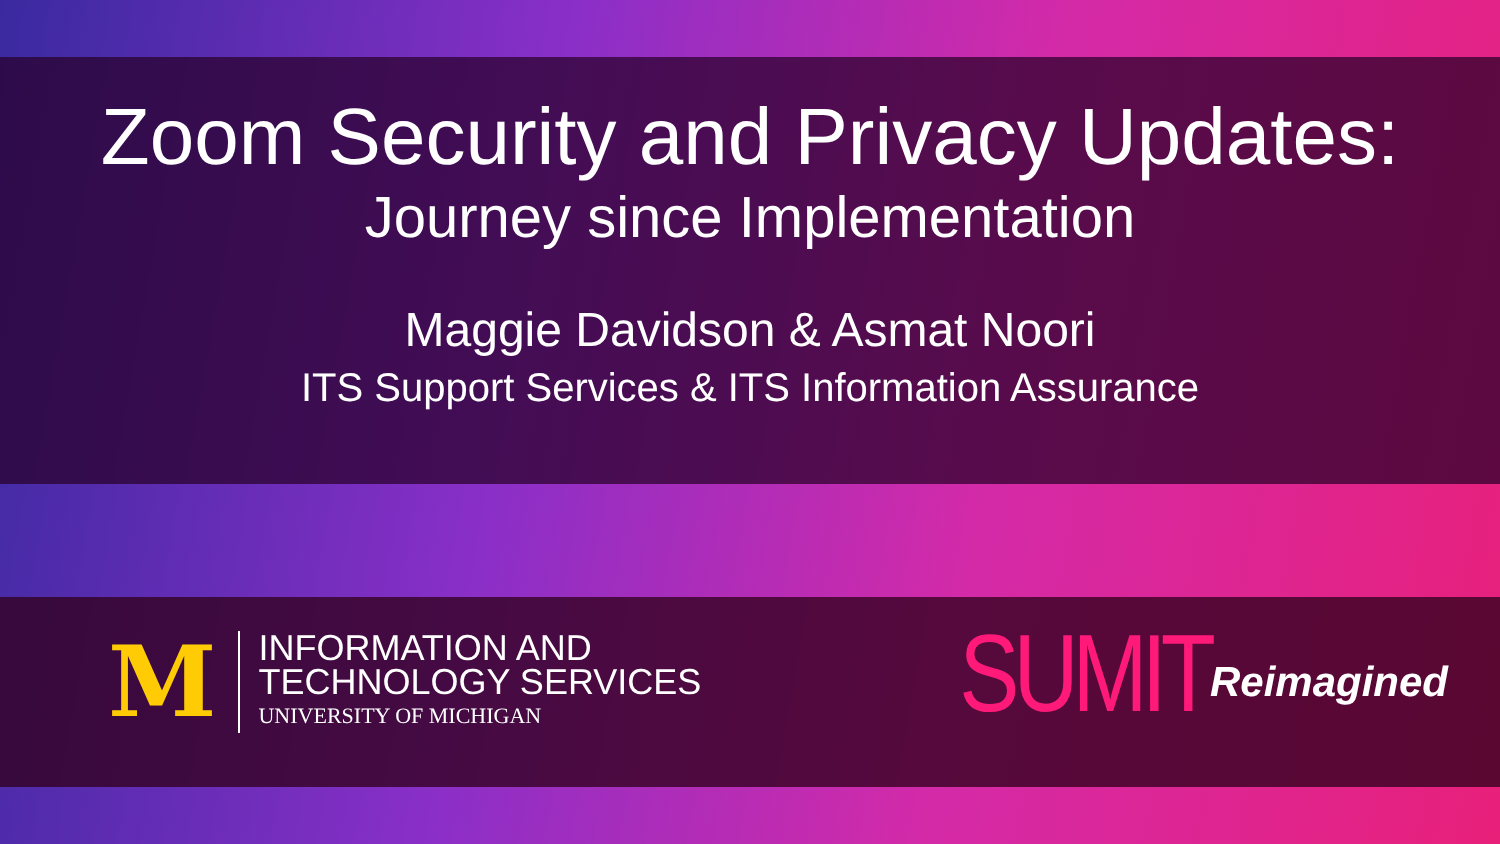Zoom Security and Privacy Updates:
Journey since Implementation
Maggie Davidson & Asmat Noori
ITS Support Services & ITS Information Assurance
M
INFORMATION AND
TECHNOLOGY SERVICES
UNIVERSITY OF MICHIGAN
SUMIT Reimagined